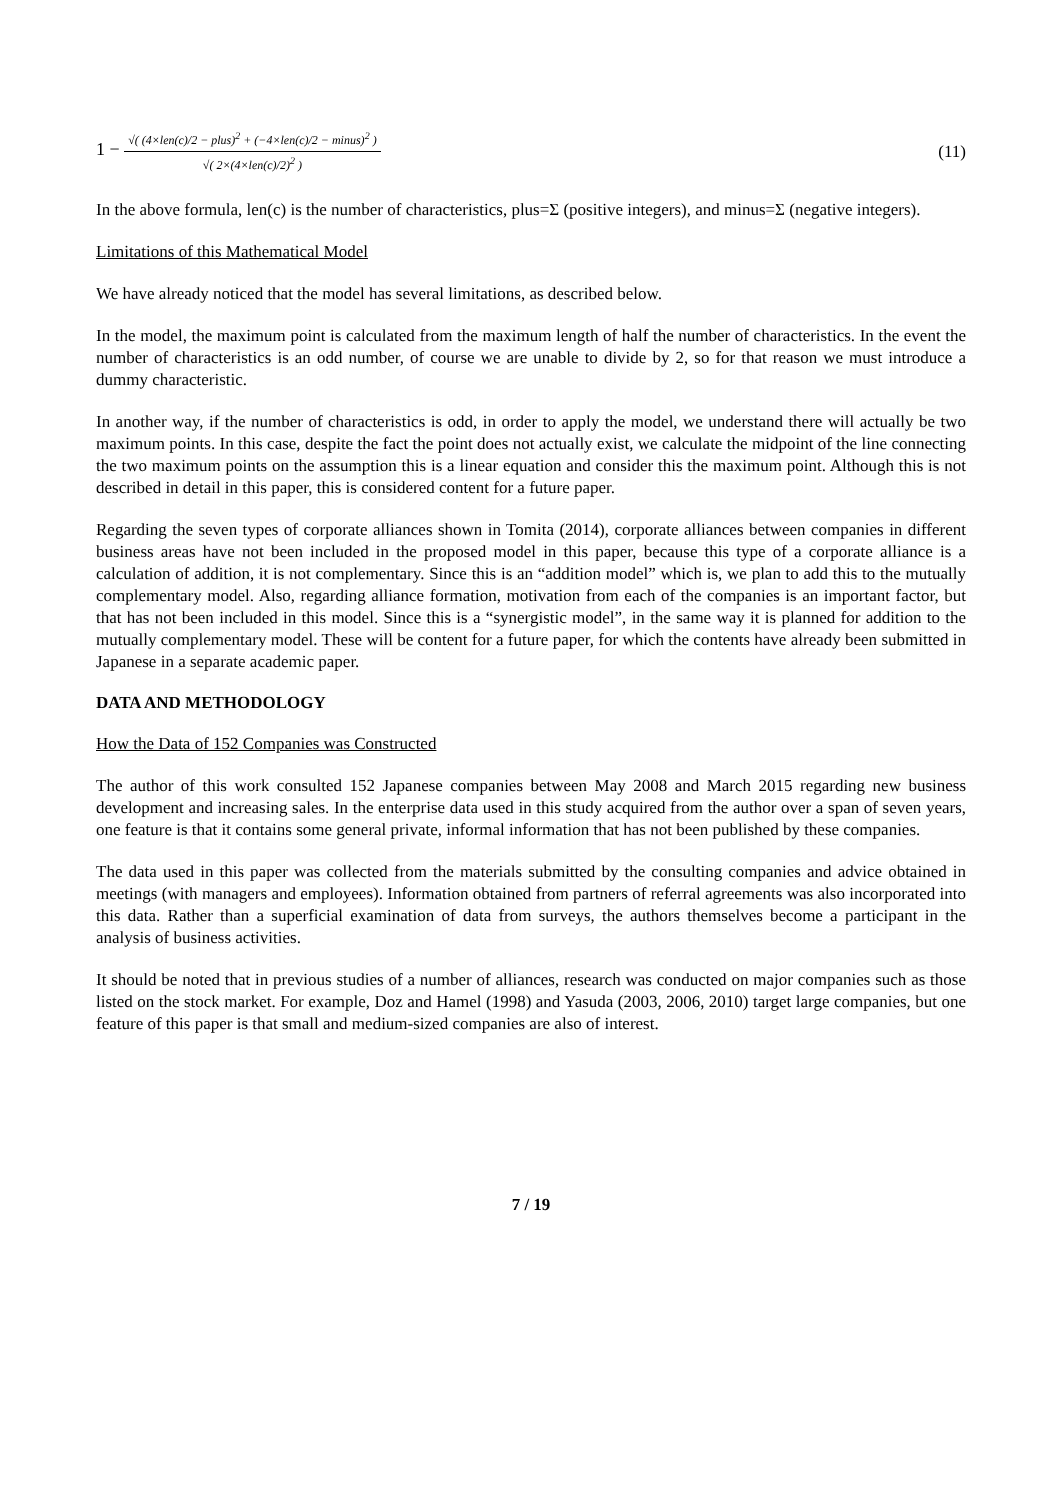1 − √( (4×len(c)/2 − plus)<sup>2</sup> + (−4×len(c)/2 − minus)<sup>2</sup> ) √( 2×(4×len(c)/2)<sup>2</sup> )
(11)
In the above formula, len(c) is the number of characteristics, plus=Σ (positive integers), and minus=Σ (negative integers).
Limitations of this Mathematical Model
We have already noticed that the model has several limitations, as described below.
In the model, the maximum point is calculated from the maximum length of half the number of characteristics. In the event the number of characteristics is an odd number, of course we are unable to divide by 2, so for that reason we must introduce a dummy characteristic.
In another way, if the number of characteristics is odd, in order to apply the model, we understand there will actually be two maximum points. In this case, despite the fact the point does not actually exist, we calculate the midpoint of the line connecting the two maximum points on the assumption this is a linear equation and consider this the maximum point. Although this is not described in detail in this paper, this is considered content for a future paper.
Regarding the seven types of corporate alliances shown in Tomita (2014), corporate alliances between companies in different business areas have not been included in the proposed model in this paper, because this type of a corporate alliance is a calculation of addition, it is not complementary. Since this is an “addition model” which is, we plan to add this to the mutually complementary model. Also, regarding alliance formation, motivation from each of the companies is an important factor, but that has not been included in this model. Since this is a “synergistic model”, in the same way it is planned for addition to the mutually complementary model. These will be content for a future paper, for which the contents have already been submitted in Japanese in a separate academic paper.
DATA AND METHODOLOGY
How the Data of 152 Companies was Constructed
The author of this work consulted 152 Japanese companies between May 2008 and March 2015 regarding new business development and increasing sales. In the enterprise data used in this study acquired from the author over a span of seven years, one feature is that it contains some general private, informal information that has not been published by these companies.
The data used in this paper was collected from the materials submitted by the consulting companies and advice obtained in meetings (with managers and employees). Information obtained from partners of referral agreements was also incorporated into this data. Rather than a superficial examination of data from surveys, the authors themselves become a participant in the analysis of business activities.
It should be noted that in previous studies of a number of alliances, research was conducted on major companies such as those listed on the stock market. For example, Doz and Hamel (1998) and Yasuda (2003, 2006, 2010) target large companies, but one feature of this paper is that small and medium-sized companies are also of interest.
7 / 19